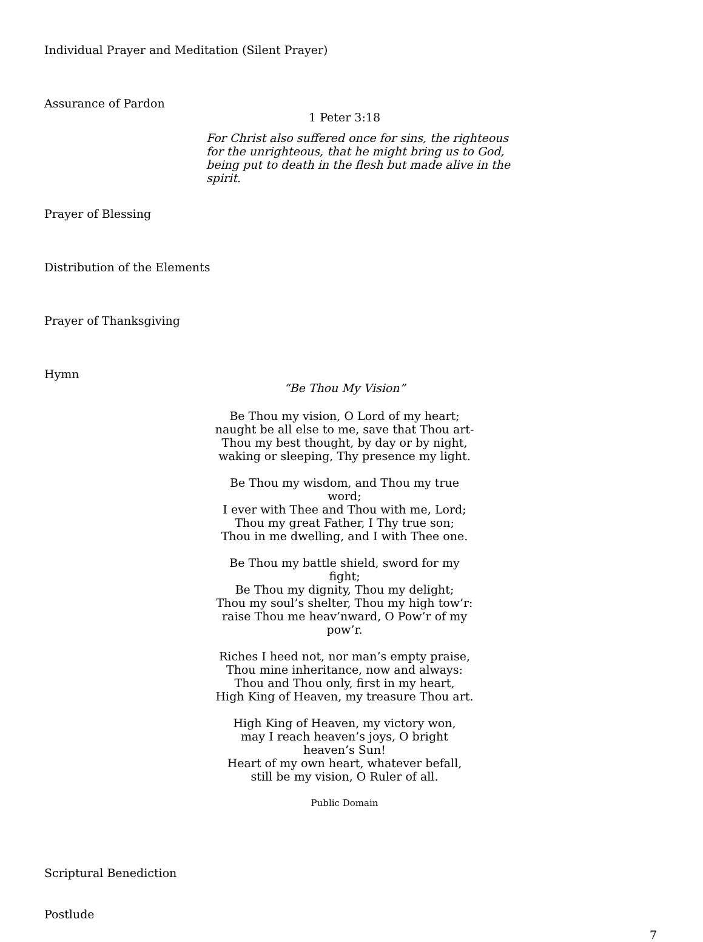Individual Prayer and Meditation (Silent Prayer)
Assurance of Pardon
1 Peter 3:18
For Christ also suffered once for sins, the righteous for the unrighteous, that he might bring us to God, being put to death in the flesh but made alive in the spirit.
Prayer of Blessing
Distribution of the Elements
Prayer of Thanksgiving
Hymn
“Be Thou My Vision”
Be Thou my vision, O Lord of my heart;
naught be all else to me, save that Thou art-
Thou my best thought, by day or by night,
waking or sleeping, Thy presence my light.
Be Thou my wisdom, and Thou my true word;
I ever with Thee and Thou with me, Lord;
Thou my great Father, I Thy true son;
Thou in me dwelling, and I with Thee one.
Be Thou my battle shield, sword for my fight;
Be Thou my dignity, Thou my delight;
Thou my soul’s shelter, Thou my high tow’r:
raise Thou me heav’nward, O Pow’r of my pow’r.
Riches I heed not, nor man’s empty praise,
Thou mine inheritance, now and always:
Thou and Thou only, first in my heart,
High King of Heaven, my treasure Thou art.
High King of Heaven, my victory won,
may I reach heaven’s joys, O bright heaven’s Sun!
Heart of my own heart, whatever befall,
still be my vision, O Ruler of all.
Public Domain
Scriptural Benediction
Postlude
7